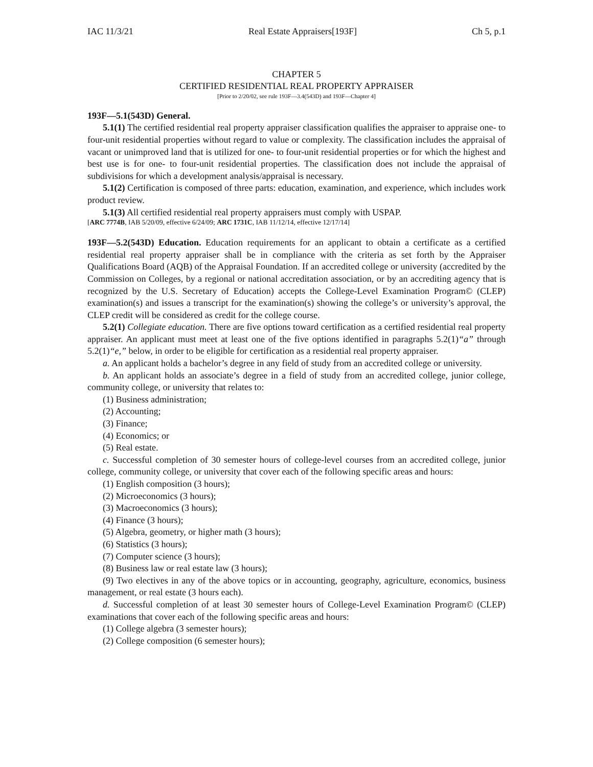IAC 11/3/21 Real Estate Appraisers[193F] Ch 5, p.1
CHAPTER 5
CERTIFIED RESIDENTIAL REAL PROPERTY APPRAISER
[Prior to 2/20/02, see rule 193F—3.4(543D) and 193F—Chapter 4]
193F—5.1(543D) General.
5.1(1) The certified residential real property appraiser classification qualifies the appraiser to appraise one- to four-unit residential properties without regard to value or complexity. The classification includes the appraisal of vacant or unimproved land that is utilized for one- to four-unit residential properties or for which the highest and best use is for one- to four-unit residential properties. The classification does not include the appraisal of subdivisions for which a development analysis/appraisal is necessary.
5.1(2) Certification is composed of three parts: education, examination, and experience, which includes work product review.
5.1(3) All certified residential real property appraisers must comply with USPAP.
[ARC 7774B, IAB 5/20/09, effective 6/24/09; ARC 1731C, IAB 11/12/14, effective 12/17/14]
193F—5.2(543D) Education. Education requirements for an applicant to obtain a certificate as a certified residential real property appraiser shall be in compliance with the criteria as set forth by the Appraiser Qualifications Board (AQB) of the Appraisal Foundation. If an accredited college or university (accredited by the Commission on Colleges, by a regional or national accreditation association, or by an accrediting agency that is recognized by the U.S. Secretary of Education) accepts the College-Level Examination Program© (CLEP) examination(s) and issues a transcript for the examination(s) showing the college’s or university’s approval, the CLEP credit will be considered as credit for the college course.
5.2(1) Collegiate education. There are five options toward certification as a certified residential real property appraiser. An applicant must meet at least one of the five options identified in paragraphs 5.2(1)“a” through 5.2(1)“e,” below, in order to be eligible for certification as a residential real property appraiser.
a. An applicant holds a bachelor’s degree in any field of study from an accredited college or university.
b. An applicant holds an associate’s degree in a field of study from an accredited college, junior college, community college, or university that relates to:
(1) Business administration;
(2) Accounting;
(3) Finance;
(4) Economics; or
(5) Real estate.
c. Successful completion of 30 semester hours of college-level courses from an accredited college, junior college, community college, or university that cover each of the following specific areas and hours:
(1) English composition (3 hours);
(2) Microeconomics (3 hours);
(3) Macroeconomics (3 hours);
(4) Finance (3 hours);
(5) Algebra, geometry, or higher math (3 hours);
(6) Statistics (3 hours);
(7) Computer science (3 hours);
(8) Business law or real estate law (3 hours);
(9) Two electives in any of the above topics or in accounting, geography, agriculture, economics, business management, or real estate (3 hours each).
d. Successful completion of at least 30 semester hours of College-Level Examination Program© (CLEP) examinations that cover each of the following specific areas and hours:
(1) College algebra (3 semester hours);
(2) College composition (6 semester hours);